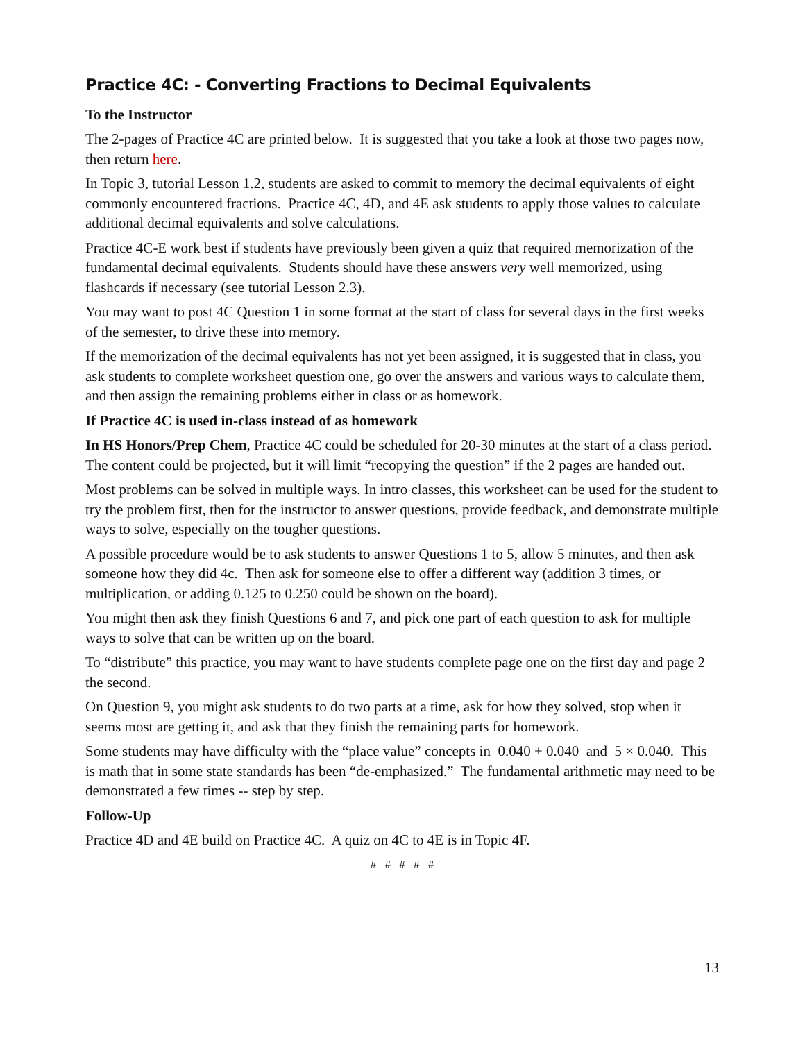Practice 4C: - Converting Fractions to Decimal Equivalents
To the Instructor
The 2-pages of Practice 4C are printed below. It is suggested that you take a look at those two pages now, then return here.
In Topic 3, tutorial Lesson 1.2, students are asked to commit to memory the decimal equivalents of eight commonly encountered fractions. Practice 4C, 4D, and 4E ask students to apply those values to calculate additional decimal equivalents and solve calculations.
Practice 4C-E work best if students have previously been given a quiz that required memorization of the fundamental decimal equivalents. Students should have these answers very well memorized, using flashcards if necessary (see tutorial Lesson 2.3).
You may want to post 4C Question 1 in some format at the start of class for several days in the first weeks of the semester, to drive these into memory.
If the memorization of the decimal equivalents has not yet been assigned, it is suggested that in class, you ask students to complete worksheet question one, go over the answers and various ways to calculate them, and then assign the remaining problems either in class or as homework.
If Practice 4C is used in-class instead of as homework
In HS Honors/Prep Chem, Practice 4C could be scheduled for 20-30 minutes at the start of a class period. The content could be projected, but it will limit “recopying the question” if the 2 pages are handed out.
Most problems can be solved in multiple ways. In intro classes, this worksheet can be used for the student to try the problem first, then for the instructor to answer questions, provide feedback, and demonstrate multiple ways to solve, especially on the tougher questions.
A possible procedure would be to ask students to answer Questions 1 to 5, allow 5 minutes, and then ask someone how they did 4c. Then ask for someone else to offer a different way (addition 3 times, or multiplication, or adding 0.125 to 0.250 could be shown on the board).
You might then ask they finish Questions 6 and 7, and pick one part of each question to ask for multiple ways to solve that can be written up on the board.
To “distribute” this practice, you may want to have students complete page one on the first day and page 2 the second.
On Question 9, you might ask students to do two parts at a time, ask for how they solved, stop when it seems most are getting it, and ask that they finish the remaining parts for homework.
Some students may have difficulty with the “place value” concepts in 0.040 + 0.040 and 5 × 0.040. This is math that in some state standards has been “de-emphasized.” The fundamental arithmetic may need to be demonstrated a few times -- step by step.
Follow-Up
Practice 4D and 4E build on Practice 4C. A quiz on 4C to 4E is in Topic 4F.
# # # # #
13